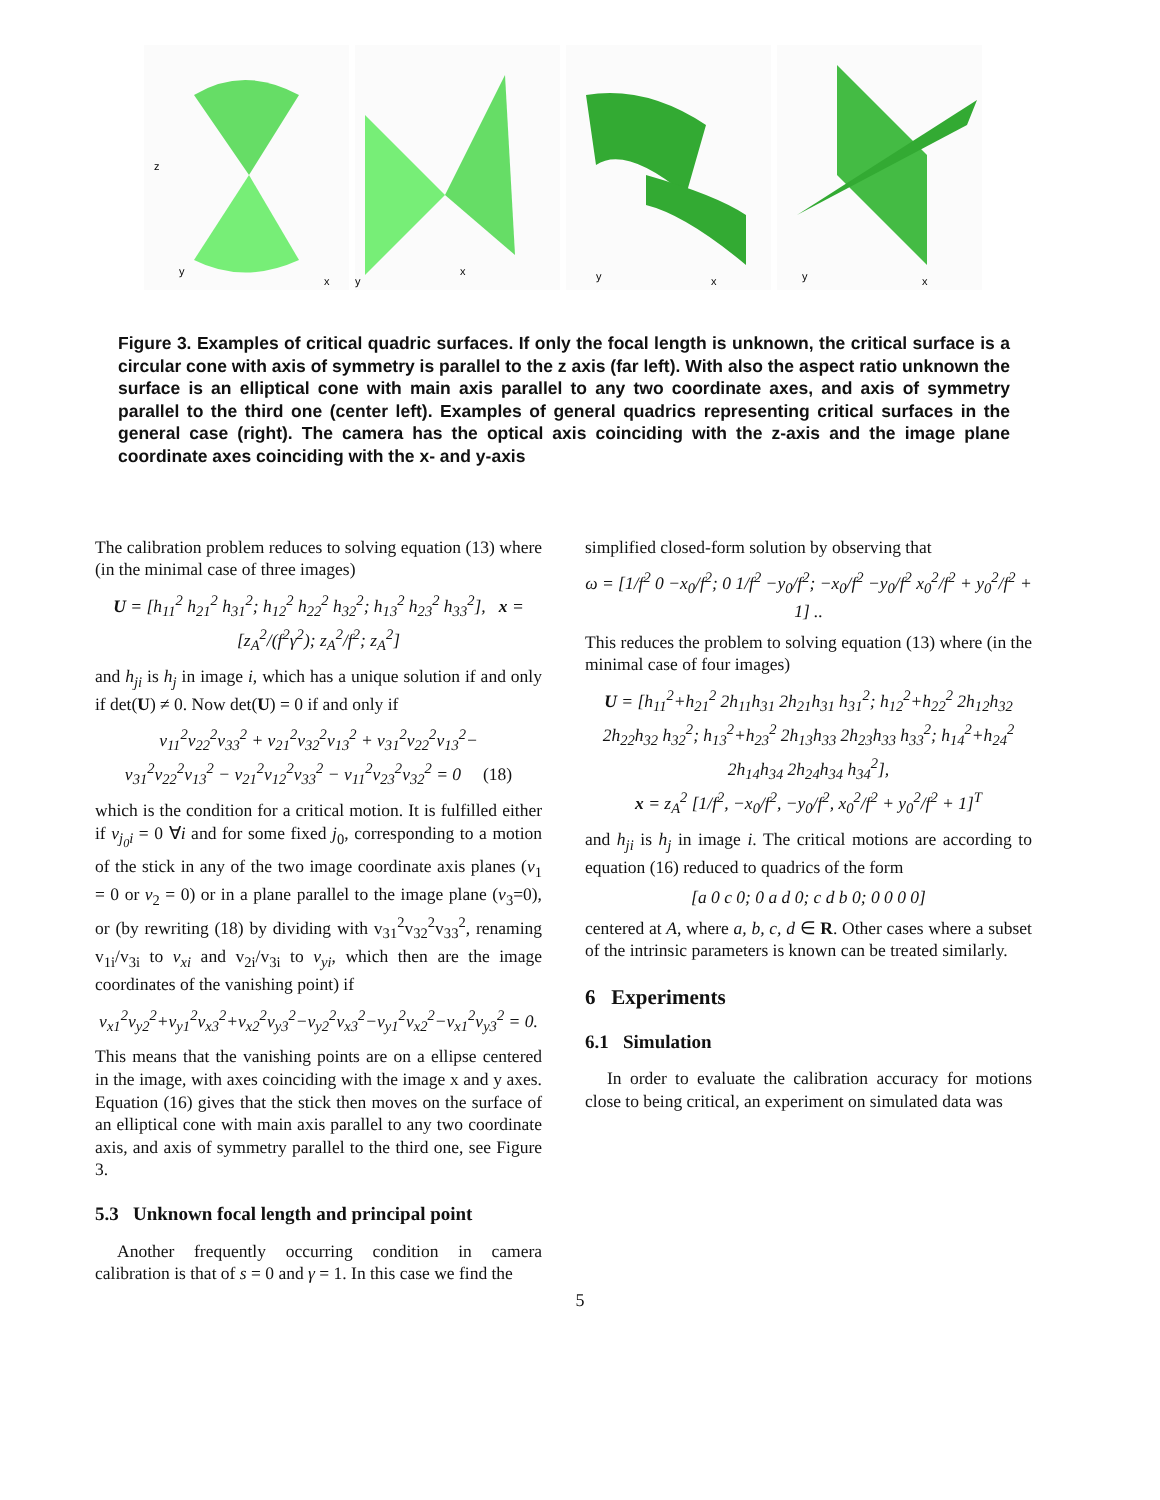y
x
z
y
x
y
x
y
x
Figure 3. Examples of critical quadric surfaces. If only the focal length is unknown, the critical surface is a circular cone with axis of symmetry is parallel to the z axis (far left). With also the aspect ratio unknown the surface is an elliptical cone with main axis parallel to any two coordinate axes, and axis of symmetry parallel to the third one (center left). Examples of general quadrics representing critical surfaces in the general case (right). The camera has the optical axis coinciding with the z-axis and the image plane coordinate axes coinciding with the x- and y-axis
The calibration problem reduces to solving equation (13) where (in the minimal case of three images)
U = [h<sub>11</sub><sup>2</sup> h<sub>21</sub><sup>2</sup> h<sub>31</sub><sup>2</sup>; h<sub>12</sub><sup>2</sup> h<sub>22</sub><sup>2</sup> h<sub>32</sub><sup>2</sup>; h<sub>13</sub><sup>2</sup> h<sub>23</sub><sup>2</sup> h<sub>33</sub><sup>2</sup>], x = [z<sub>A</sub><sup>2</sup>/(f<sup>2</sup>γ<sup>2</sup>); z<sub>A</sub><sup>2</sup>/f<sup>2</sup>; z<sub>A</sub><sup>2</sup>]
and h<sub>ji</sub> is h<sub>j</sub> in image i, which has a unique solution if and only if det(U) ≠ 0. Now det(U) = 0 if and only if
v<sub>11</sub><sup>2</sup>v<sub>22</sub><sup>2</sup>v<sub>33</sub><sup>2</sup> + v<sub>21</sub><sup>2</sup>v<sub>32</sub><sup>2</sup>v<sub>13</sub><sup>2</sup> + v<sub>31</sub><sup>2</sup>v<sub>22</sub><sup>2</sup>v<sub>13</sub><sup>2</sup>−
v<sub>31</sub><sup>2</sup>v<sub>22</sub><sup>2</sup>v<sub>13</sub><sup>2</sup> − v<sub>21</sub><sup>2</sup>v<sub>12</sub><sup>2</sup>v<sub>33</sub><sup>2</sup> − v<sub>11</sub><sup>2</sup>v<sub>23</sub><sup>2</sup>v<sub>32</sub><sup>2</sup> = 0 (18)
which is the condition for a critical motion. It is fulfilled either if v<sub>j<sub>0</sub>i</sub> = 0 ∀i and for some fixed j<sub>0</sub>, corresponding to a motion of the stick in any of the two image coordinate axis planes (v<sub>1</sub> = 0 or v<sub>2</sub> = 0) or in a plane parallel to the image plane (v<sub>3</sub>=0), or (by rewriting (18) by dividing with v<sub>31</sub><sup>2</sup>v<sub>32</sub><sup>2</sup>v<sub>33</sub><sup>2</sup>, renaming v<sub>1i</sub>/v<sub>3i</sub> to v<sub>xi</sub> and v<sub>2i</sub>/v<sub>3i</sub> to v<sub>yi</sub>, which then are the image coordinates of the vanishing point) if
v<sub>x1</sub><sup>2</sup>v<sub>y2</sub><sup>2</sup>+v<sub>y1</sub><sup>2</sup>v<sub>x3</sub><sup>2</sup>+v<sub>x2</sub><sup>2</sup>v<sub>y3</sub><sup>2</sup>−v<sub>y2</sub><sup>2</sup>v<sub>x3</sub><sup>2</sup>−v<sub>y1</sub><sup>2</sup>v<sub>x2</sub><sup>2</sup>−v<sub>x1</sub><sup>2</sup>v<sub>y3</sub><sup>2</sup> = 0.
This means that the vanishing points are on a ellipse centered in the image, with axes coinciding with the image x and y axes. Equation (16) gives that the stick then moves on the surface of an elliptical cone with main axis parallel to any two coordinate axis, and axis of symmetry parallel to the third one, see Figure 3.
5.3 Unknown focal length and principal point
Another frequently occurring condition in camera calibration is that of s = 0 and γ = 1. In this case we find the
simplified closed-form solution by observing that
ω = [1/f<sup>2</sup> 0 −x<sub>0</sub>/f<sup>2</sup>; 0 1/f<sup>2</sup> −y<sub>0</sub>/f<sup>2</sup>; −x<sub>0</sub>/f<sup>2</sup> −y<sub>0</sub>/f<sup>2</sup> x<sub>0</sub><sup>2</sup>/f<sup>2</sup> + y<sub>0</sub><sup>2</sup>/f<sup>2</sup> + 1] ..
This reduces the problem to solving equation (13) where (in the minimal case of four images)
U = [h<sub>11</sub><sup>2</sup>+h<sub>21</sub><sup>2</sup> 2h<sub>11</sub>h<sub>31</sub> 2h<sub>21</sub>h<sub>31</sub> h<sub>31</sub><sup>2</sup>; h<sub>12</sub><sup>2</sup>+h<sub>22</sub><sup>2</sup> 2h<sub>12</sub>h<sub>32</sub> 2h<sub>22</sub>h<sub>32</sub> h<sub>32</sub><sup>2</sup>; h<sub>13</sub><sup>2</sup>+h<sub>23</sub><sup>2</sup> 2h<sub>13</sub>h<sub>33</sub> 2h<sub>23</sub>h<sub>33</sub> h<sub>33</sub><sup>2</sup>; h<sub>14</sub><sup>2</sup>+h<sub>24</sub><sup>2</sup> 2h<sub>14</sub>h<sub>34</sub> 2h<sub>24</sub>h<sub>34</sub> h<sub>34</sub><sup>2</sup>],
x = z<sub>A</sub><sup>2</sup> [1/f<sup>2</sup>, −x<sub>0</sub>/f<sup>2</sup>, −y<sub>0</sub>/f<sup>2</sup>, x<sub>0</sub><sup>2</sup>/f<sup>2</sup> + y<sub>0</sub><sup>2</sup>/f<sup>2</sup> + 1]<sup>T</sup>
and h<sub>ji</sub> is h<sub>j</sub> in image i. The critical motions are according to equation (16) reduced to quadrics of the form
[a 0 c 0; 0 a d 0; c d b 0; 0 0 0 0]
centered at A, where a, b, c, d ∈ R. Other cases where a subset of the intrinsic parameters is known can be treated similarly.
6 Experiments
6.1 Simulation
In order to evaluate the calibration accuracy for motions close to being critical, an experiment on simulated data was
5